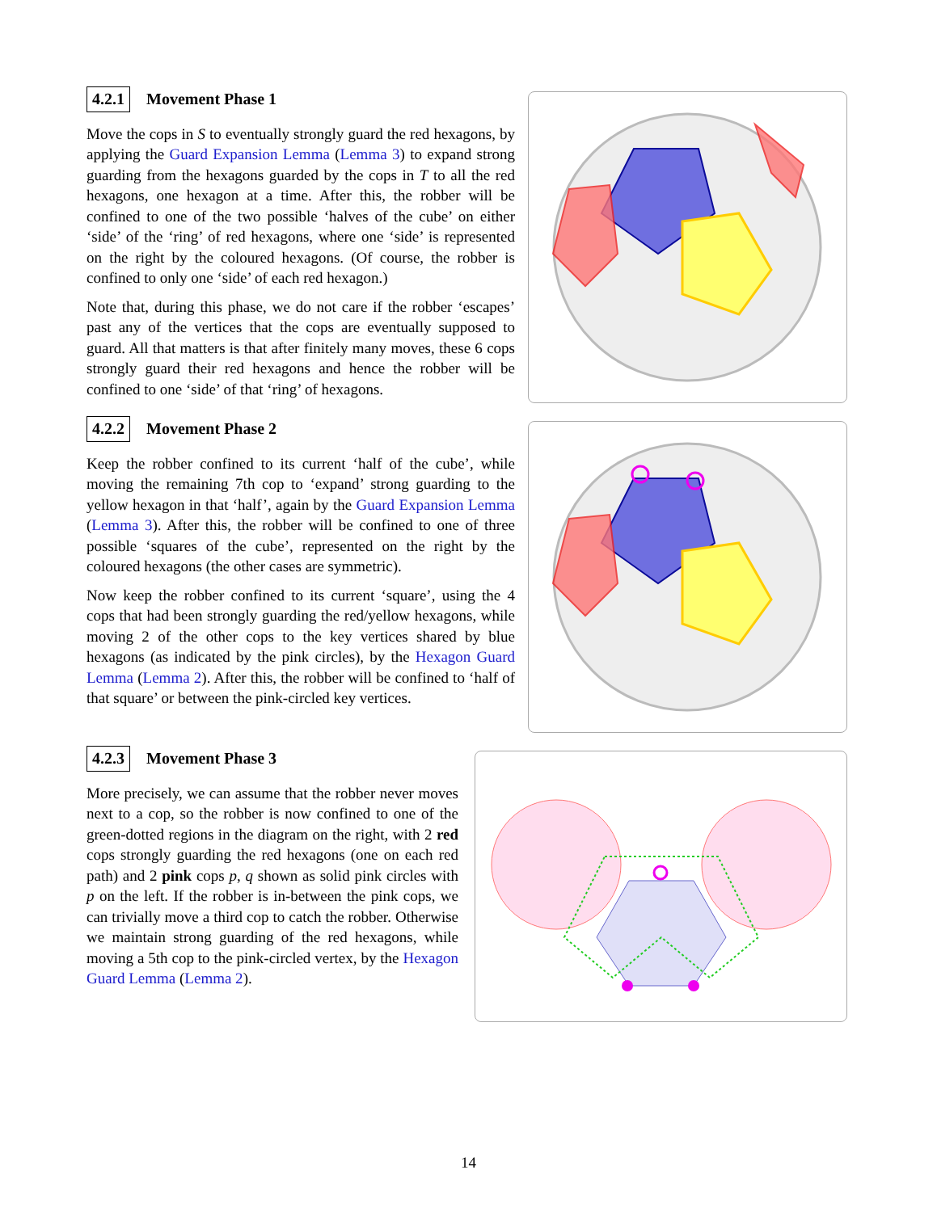4.2.1 Movement Phase 1
Move the cops in S to eventually strongly guard the red hexagons, by applying the Guard Expansion Lemma (Lemma 3) to expand strong guarding from the hexagons guarded by the cops in T to all the red hexagons, one hexagon at a time. After this, the robber will be confined to one of the two possible ‘halves of the cube’ on either ‘side’ of the ‘ring’ of red hexagons, where one ‘side’ is represented on the right by the coloured hexagons. (Of course, the robber is confined to only one ‘side’ of each red hexagon.)
Note that, during this phase, we do not care if the robber ‘escapes’ past any of the vertices that the cops are eventually supposed to guard. All that matters is that after finitely many moves, these 6 cops strongly guard their red hexagons and hence the robber will be confined to one ‘side’ of that ‘ring’ of hexagons.
4.2.2 Movement Phase 2
Keep the robber confined to its current ‘half of the cube’, while moving the remaining 7th cop to ‘expand’ strong guarding to the yellow hexagon in that ‘half’, again by the Guard Expansion Lemma (Lemma 3). After this, the robber will be confined to one of three possible ‘squares of the cube’, represented on the right by the coloured hexagons (the other cases are symmetric).
Now keep the robber confined to its current ‘square’, using the 4 cops that had been strongly guarding the red/yellow hexagons, while moving 2 of the other cops to the key vertices shared by blue hexagons (as indicated by the pink circles), by the Hexagon Guard Lemma (Lemma 2). After this, the robber will be confined to ‘half of that square’ or between the pink-circled key vertices.
4.2.3 Movement Phase 3
More precisely, we can assume that the robber never moves next to a cop, so the robber is now confined to one of the green-dotted regions in the diagram on the right, with 2 red cops strongly guarding the red hexagons (one on each red path) and 2 pink cops p, q shown as solid pink circles with p on the left. If the robber is in-between the pink cops, we can trivially move a third cop to catch the robber. Otherwise we maintain strong guarding of the red hexagons, while moving a 5th cop to the pink-circled vertex, by the Hexagon Guard Lemma (Lemma 2).
14